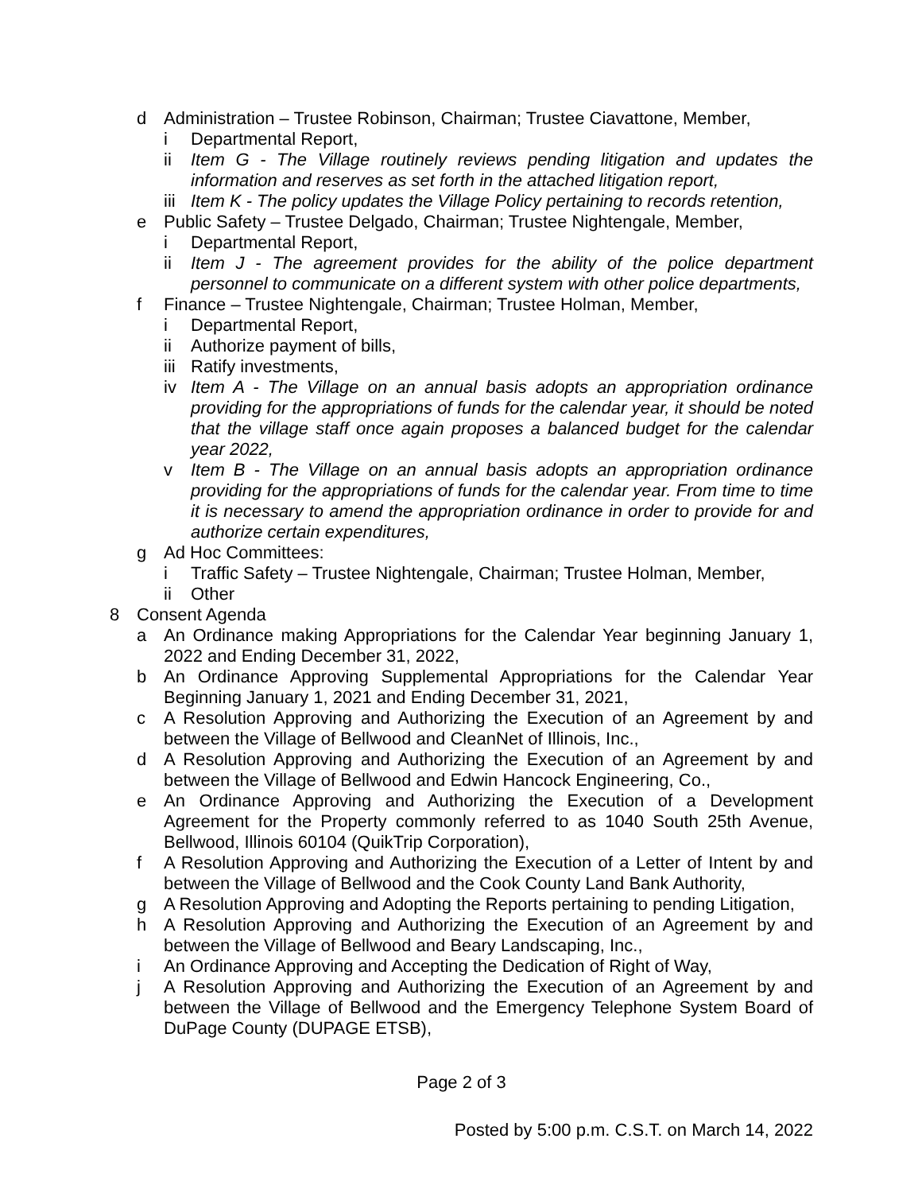d Administration – Trustee Robinson, Chairman; Trustee Ciavattone, Member,
i Departmental Report,
ii Item G - The Village routinely reviews pending litigation and updates the information and reserves as set forth in the attached litigation report,
iii Item K - The policy updates the Village Policy pertaining to records retention,
e Public Safety – Trustee Delgado, Chairman; Trustee Nightengale, Member,
i Departmental Report,
ii Item J - The agreement provides for the ability of the police department personnel to communicate on a different system with other police departments,
f Finance – Trustee Nightengale, Chairman; Trustee Holman, Member,
i Departmental Report,
ii Authorize payment of bills,
iii Ratify investments,
iv Item A - The Village on an annual basis adopts an appropriation ordinance providing for the appropriations of funds for the calendar year, it should be noted that the village staff once again proposes a balanced budget for the calendar year 2022,
v Item B - The Village on an annual basis adopts an appropriation ordinance providing for the appropriations of funds for the calendar year. From time to time it is necessary to amend the appropriation ordinance in order to provide for and authorize certain expenditures,
g Ad Hoc Committees:
i Traffic Safety – Trustee Nightengale, Chairman; Trustee Holman, Member,
ii Other
8 Consent Agenda
a An Ordinance making Appropriations for the Calendar Year beginning January 1, 2022 and Ending December 31, 2022,
b An Ordinance Approving Supplemental Appropriations for the Calendar Year Beginning January 1, 2021 and Ending December 31, 2021,
c A Resolution Approving and Authorizing the Execution of an Agreement by and between the Village of Bellwood and CleanNet of Illinois, Inc.,
d A Resolution Approving and Authorizing the Execution of an Agreement by and between the Village of Bellwood and Edwin Hancock Engineering, Co.,
e An Ordinance Approving and Authorizing the Execution of a Development Agreement for the Property commonly referred to as 1040 South 25th Avenue, Bellwood, Illinois 60104 (QuikTrip Corporation),
f A Resolution Approving and Authorizing the Execution of a Letter of Intent by and between the Village of Bellwood and the Cook County Land Bank Authority,
g A Resolution Approving and Adopting the Reports pertaining to pending Litigation,
h A Resolution Approving and Authorizing the Execution of an Agreement by and between the Village of Bellwood and Beary Landscaping, Inc.,
i An Ordinance Approving and Accepting the Dedication of Right of Way,
j A Resolution Approving and Authorizing the Execution of an Agreement by and between the Village of Bellwood and the Emergency Telephone System Board of DuPage County (DUPAGE ETSB),
Page 2 of 3
Posted by 5:00 p.m. C.S.T. on March 14, 2022